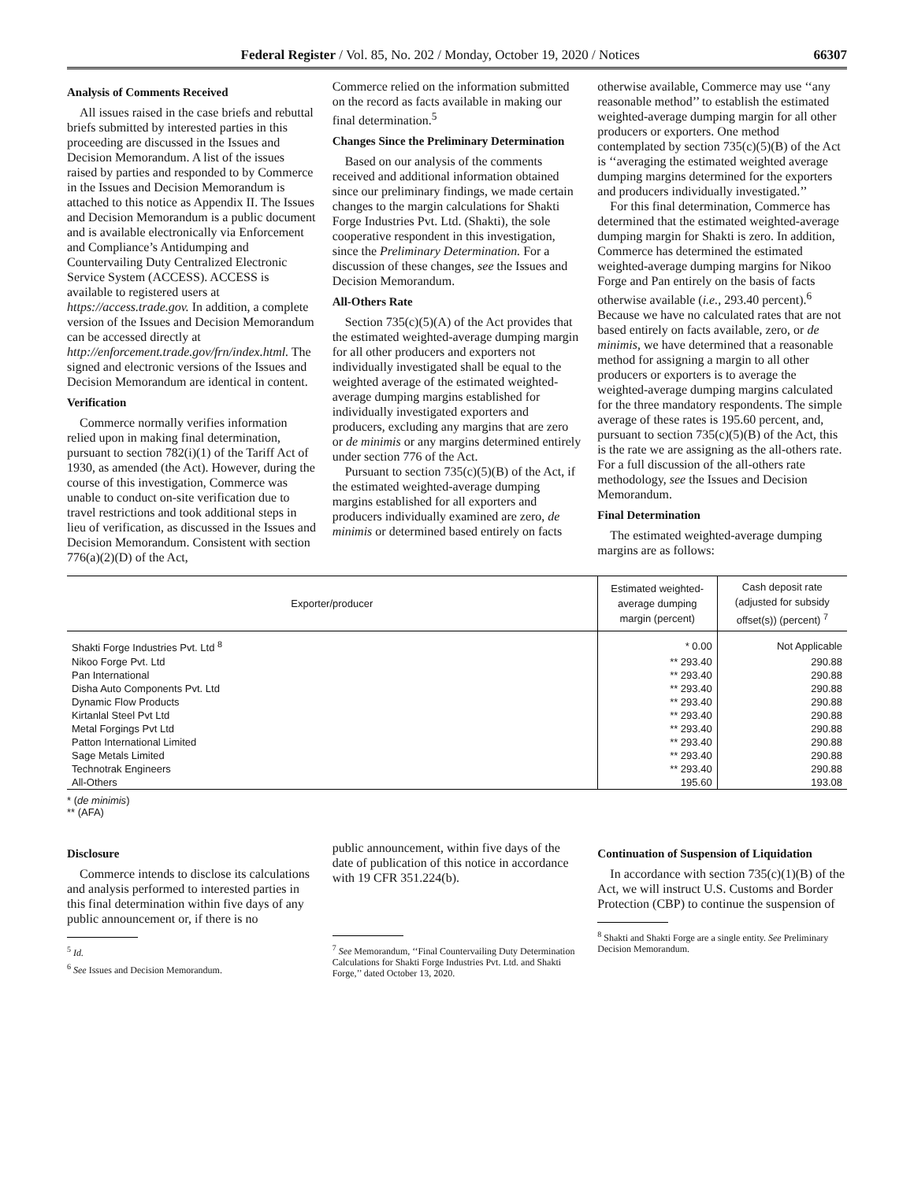Federal Register / Vol. 85, No. 202 / Monday, October 19, 2020 / Notices 66307
Analysis of Comments Received
All issues raised in the case briefs and rebuttal briefs submitted by interested parties in this proceeding are discussed in the Issues and Decision Memorandum. A list of the issues raised by parties and responded to by Commerce in the Issues and Decision Memorandum is attached to this notice as Appendix II. The Issues and Decision Memorandum is a public document and is available electronically via Enforcement and Compliance’s Antidumping and Countervailing Duty Centralized Electronic Service System (ACCESS). ACCESS is available to registered users at https://access.trade.gov. In addition, a complete version of the Issues and Decision Memorandum can be accessed directly at http://enforcement.trade.gov/frn/index.html. The signed and electronic versions of the Issues and Decision Memorandum are identical in content.
Verification
Commerce normally verifies information relied upon in making final determination, pursuant to section 782(i)(1) of the Tariff Act of 1930, as amended (the Act). However, during the course of this investigation, Commerce was unable to conduct on-site verification due to travel restrictions and took additional steps in lieu of verification, as discussed in the Issues and Decision Memorandum. Consistent with section 776(a)(2)(D) of the Act,
Commerce relied on the information submitted on the record as facts available in making our final determination.<sup>5</sup>
Changes Since the Preliminary Determination
Based on our analysis of the comments received and additional information obtained since our preliminary findings, we made certain changes to the margin calculations for Shakti Forge Industries Pvt. Ltd. (Shakti), the sole cooperative respondent in this investigation, since the Preliminary Determination. For a discussion of these changes, see the Issues and Decision Memorandum.
All-Others Rate
Section 735(c)(5)(A) of the Act provides that the estimated weighted-average dumping margin for all other producers and exporters not individually investigated shall be equal to the weighted average of the estimated weighted-average dumping margins established for individually investigated exporters and producers, excluding any margins that are zero or de minimis or any margins determined entirely under section 776 of the Act.
Pursuant to section 735(c)(5)(B) of the Act, if the estimated weighted-average dumping margins established for all exporters and producers individually examined are zero, de minimis or determined based entirely on facts
otherwise available, Commerce may use ‘‘any reasonable method’’ to establish the estimated weighted-average dumping margin for all other producers or exporters. One method contemplated by section 735(c)(5)(B) of the Act is ‘‘averaging the estimated weighted average dumping margins determined for the exporters and producers individually investigated.’’
For this final determination, Commerce has determined that the estimated weighted-average dumping margin for Shakti is zero. In addition, Commerce has determined the estimated weighted-average dumping margins for Nikoo Forge and Pan entirely on the basis of facts otherwise available (i.e., 293.40 percent).<sup>6</sup> Because we have no calculated rates that are not based entirely on facts available, zero, or de minimis, we have determined that a reasonable method for assigning a margin to all other producers or exporters is to average the weighted-average dumping margins calculated for the three mandatory respondents. The simple average of these rates is 195.60 percent, and, pursuant to section 735(c)(5)(B) of the Act, this is the rate we are assigning as the all-others rate. For a full discussion of the all-others rate methodology, see the Issues and Decision Memorandum.
Final Determination
The estimated weighted-average dumping margins are as follows:
| Exporter/producer | Estimated weighted-average dumping margin (percent) | Cash deposit rate (adjusted for subsidy offset(s)) (percent) <sup>7</sup> |
| --- | --- | --- |
| Shakti Forge Industries Pvt. Ltd <sup>8</sup> | * 0.00 | Not Applicable |
| Nikoo Forge Pvt. Ltd | ** 293.40 | 290.88 |
| Pan International | ** 293.40 | 290.88 |
| Disha Auto Components Pvt. Ltd | ** 293.40 | 290.88 |
| Dynamic Flow Products | ** 293.40 | 290.88 |
| Kirtanlal Steel Pvt Ltd | ** 293.40 | 290.88 |
| Metal Forgings Pvt Ltd | ** 293.40 | 290.88 |
| Patton International Limited | ** 293.40 | 290.88 |
| Sage Metals Limited | ** 293.40 | 290.88 |
| Technotrak Engineers | ** 293.40 | 290.88 |
| All-Others | 195.60 | 193.08 |
* (de minimis)
** (AFA)
Disclosure
Commerce intends to disclose its calculations and analysis performed to interested parties in this final determination within five days of any public announcement or, if there is no
<sup>5</sup> Id.
<sup>6</sup> See Issues and Decision Memorandum.
public announcement, within five days of the date of publication of this notice in accordance with 19 CFR 351.224(b).
<sup>7</sup> See Memorandum, ‘‘Final Countervailing Duty Determination Calculations for Shakti Forge Industries Pvt. Ltd. and Shakti Forge,’’ dated October 13, 2020.
Continuation of Suspension of Liquidation
In accordance with section 735(c)(1)(B) of the Act, we will instruct U.S. Customs and Border Protection (CBP) to continue the suspension of
<sup>8</sup> Shakti and Shakti Forge are a single entity. See Preliminary Decision Memorandum.